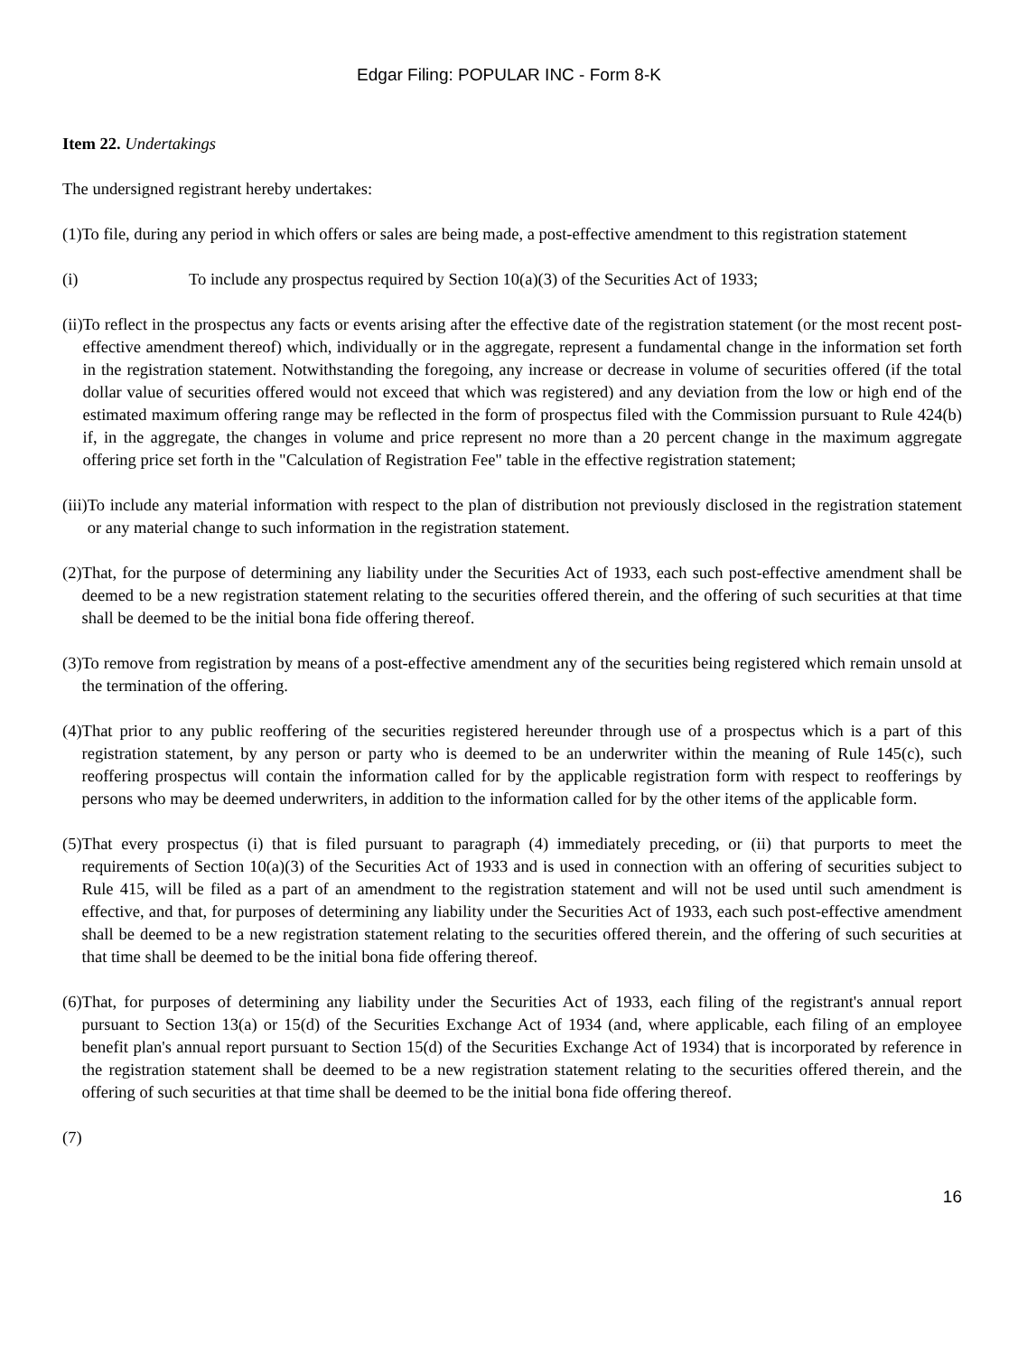Edgar Filing: POPULAR INC - Form 8-K
Item 22. Undertakings
The undersigned registrant hereby undertakes:
(1) To file, during any period in which offers or sales are being made, a post-effective amendment to this registration statement
(i) To include any prospectus required by Section 10(a)(3) of the Securities Act of 1933;
(ii) To reflect in the prospectus any facts or events arising after the effective date of the registration statement (or the most recent post-effective amendment thereof) which, individually or in the aggregate, represent a fundamental change in the information set forth in the registration statement. Notwithstanding the foregoing, any increase or decrease in volume of securities offered (if the total dollar value of securities offered would not exceed that which was registered) and any deviation from the low or high end of the estimated maximum offering range may be reflected in the form of prospectus filed with the Commission pursuant to Rule 424(b) if, in the aggregate, the changes in volume and price represent no more than a 20 percent change in the maximum aggregate offering price set forth in the "Calculation of Registration Fee" table in the effective registration statement;
(iii) To include any material information with respect to the plan of distribution not previously disclosed in the registration statement or any material change to such information in the registration statement.
(2) That, for the purpose of determining any liability under the Securities Act of 1933, each such post-effective amendment shall be deemed to be a new registration statement relating to the securities offered therein, and the offering of such securities at that time shall be deemed to be the initial bona fide offering thereof.
(3) To remove from registration by means of a post-effective amendment any of the securities being registered which remain unsold at the termination of the offering.
(4) That prior to any public reoffering of the securities registered hereunder through use of a prospectus which is a part of this registration statement, by any person or party who is deemed to be an underwriter within the meaning of Rule 145(c), such reoffering prospectus will contain the information called for by the applicable registration form with respect to reofferings by persons who may be deemed underwriters, in addition to the information called for by the other items of the applicable form.
(5) That every prospectus (i) that is filed pursuant to paragraph (4) immediately preceding, or (ii) that purports to meet the requirements of Section 10(a)(3) of the Securities Act of 1933 and is used in connection with an offering of securities subject to Rule 415, will be filed as a part of an amendment to the registration statement and will not be used until such amendment is effective, and that, for purposes of determining any liability under the Securities Act of 1933, each such post-effective amendment shall be deemed to be a new registration statement relating to the securities offered therein, and the offering of such securities at that time shall be deemed to be the initial bona fide offering thereof.
(6) That, for purposes of determining any liability under the Securities Act of 1933, each filing of the registrant's annual report pursuant to Section 13(a) or 15(d) of the Securities Exchange Act of 1934 (and, where applicable, each filing of an employee benefit plan's annual report pursuant to Section 15(d) of the Securities Exchange Act of 1934) that is incorporated by reference in the registration statement shall be deemed to be a new registration statement relating to the securities offered therein, and the offering of such securities at that time shall be deemed to be the initial bona fide offering thereof.
(7)
16